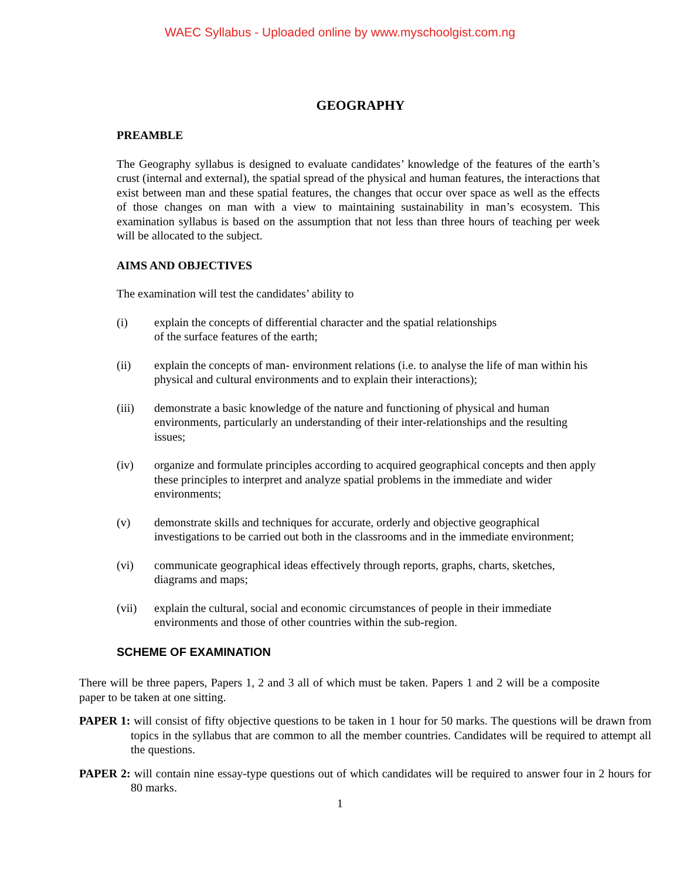WAEC Syllabus - Uploaded online by www.myschoolgist.com.ng
GEOGRAPHY
PREAMBLE
The Geography syllabus is designed to evaluate candidates’ knowledge of the features of the earth’s crust (internal and external), the spatial spread of the physical and human features, the interactions that exist between man and these spatial features, the changes that occur over space as well as the effects of those changes on man with a view to maintaining sustainability in man’s ecosystem. This examination syllabus is based on the assumption that not less than three hours of teaching per week will be allocated to the subject.
AIMS AND OBJECTIVES
The examination will test the candidates’ ability to
(i) explain the concepts of differential character and the spatial relationships
of the surface features of the earth;
(ii) explain the concepts of man- environment relations (i.e. to analyse the life of man within his physical and cultural environments and to explain their interactions);
(iii) demonstrate a basic knowledge of the nature and functioning of physical and human environments, particularly an understanding of their inter-relationships and the resulting issues;
(iv) organize and formulate principles according to acquired geographical concepts and then apply these principles to interpret and analyze spatial problems in the immediate and wider environments;
(v) demonstrate skills and techniques for accurate, orderly and objective geographical investigations to be carried out both in the classrooms and in the immediate environment;
(vi) communicate geographical ideas effectively through reports, graphs, charts, sketches, diagrams and maps;
(vii) explain the cultural, social and economic circumstances of people in their immediate environments and those of other countries within the sub-region.
SCHEME OF EXAMINATION
There will be three papers, Papers 1, 2 and 3 all of which must be taken. Papers 1 and 2 will be a composite paper to be taken at one sitting.
PAPER 1: will consist of fifty objective questions to be taken in 1 hour for 50 marks. The questions will be drawn from topics in the syllabus that are common to all the member countries. Candidates will be required to attempt all the questions.
PAPER 2: will contain nine essay-type questions out of which candidates will be required to answer four in 2 hours for 80 marks.
1